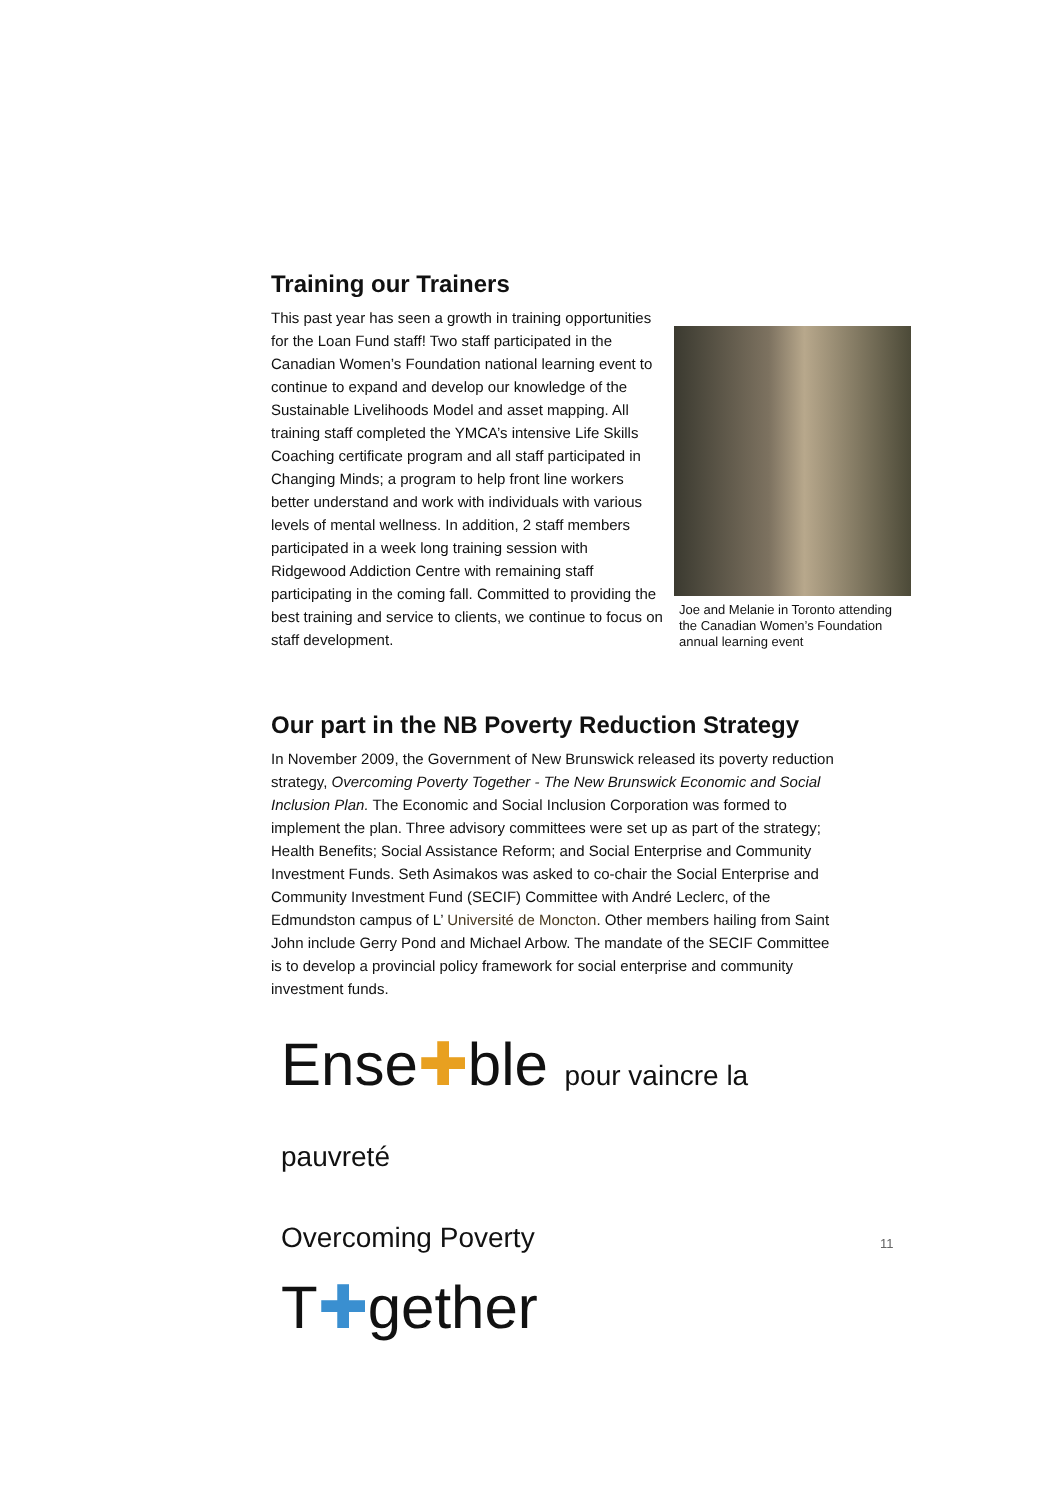Training our Trainers
Joe and Melanie in Toronto attending the Canadian Women’s Foundation annual learning event
This past year has seen a growth in training opportunities for the Loan Fund staff! Two staff participated in the Canadian Women’s Foundation national learning event to continue to expand and develop our knowledge of the Sustainable Livelihoods Model and asset mapping. All training staff completed the YMCA’s intensive Life Skills Coaching certificate program and all staff participated in Changing Minds; a program to help front line workers better understand and work with individuals with various levels of mental wellness. In addition, 2 staff members participated in a week long training session with Ridgewood Addiction Centre with remaining staff participating in the coming fall. Committed to providing the best training and service to clients, we continue to focus on staff development.
Our part in the NB Poverty Reduction Strategy
In November 2009, the Government of New Brunswick released its poverty reduction strategy, Overcoming Poverty Together - The New Brunswick Economic and Social Inclusion Plan. The Economic and Social Inclusion Corporation was formed to implement the plan. Three advisory committees were set up as part of the strategy; Health Benefits; Social Assistance Reform; and Social Enterprise and Community Investment Funds. Seth Asimakos was asked to co-chair the Social Enterprise and Community Investment Fund (SECIF) Committee with André Leclerc, of the Edmundston campus of L’ Université de Moncton. Other members hailing from Saint John include Gerry Pond and Michael Arbow. The mandate of the SECIF Committee is to develop a provincial policy framework for social enterprise and community investment funds.
Ense✚ble pour vaincre la pauvreté
Overcoming Poverty T✚gether
11